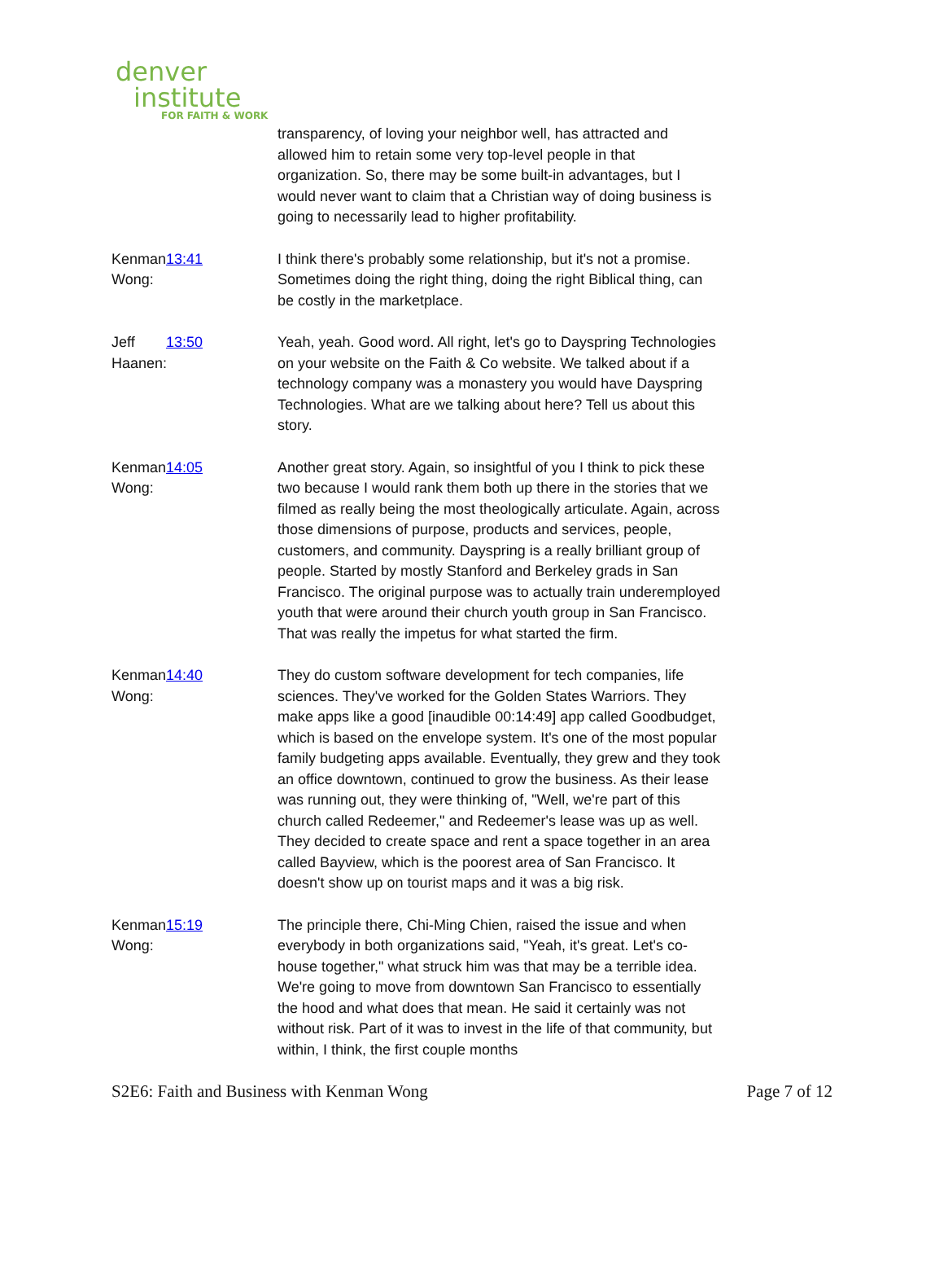denver
institute
FOR FAITH & WORK
transparency, of loving your neighbor well, has attracted and allowed him to retain some very top-level people in that organization. So, there may be some built-in advantages, but I would never want to claim that a Christian way of doing business is going to necessarily lead to higher profitability.
Kenman Wong: 13:41 I think there's probably some relationship, but it's not a promise. Sometimes doing the right thing, doing the right Biblical thing, can be costly in the marketplace.
Jeff Haanen: 13:50 Yeah, yeah. Good word. All right, let's go to Dayspring Technologies on your website on the Faith & Co website. We talked about if a technology company was a monastery you would have Dayspring Technologies. What are we talking about here? Tell us about this story.
Kenman Wong: 14:05 Another great story. Again, so insightful of you I think to pick these two because I would rank them both up there in the stories that we filmed as really being the most theologically articulate. Again, across those dimensions of purpose, products and services, people, customers, and community. Dayspring is a really brilliant group of people. Started by mostly Stanford and Berkeley grads in San Francisco. The original purpose was to actually train underemployed youth that were around their church youth group in San Francisco. That was really the impetus for what started the firm.
Kenman Wong: 14:40 They do custom software development for tech companies, life sciences. They've worked for the Golden States Warriors. They make apps like a good [inaudible 00:14:49] app called Goodbudget, which is based on the envelope system. It's one of the most popular family budgeting apps available. Eventually, they grew and they took an office downtown, continued to grow the business. As their lease was running out, they were thinking of, "Well, we're part of this church called Redeemer," and Redeemer's lease was up as well. They decided to create space and rent a space together in an area called Bayview, which is the poorest area of San Francisco. It doesn't show up on tourist maps and it was a big risk.
Kenman Wong: 15:19 The principle there, Chi-Ming Chien, raised the issue and when everybody in both organizations said, "Yeah, it's great. Let's co-house together," what struck him was that may be a terrible idea. We're going to move from downtown San Francisco to essentially the hood and what does that mean. He said it certainly was not without risk. Part of it was to invest in the life of that community, but within, I think, the first couple months
S2E6: Faith and Business with Kenman Wong Page 7 of 12